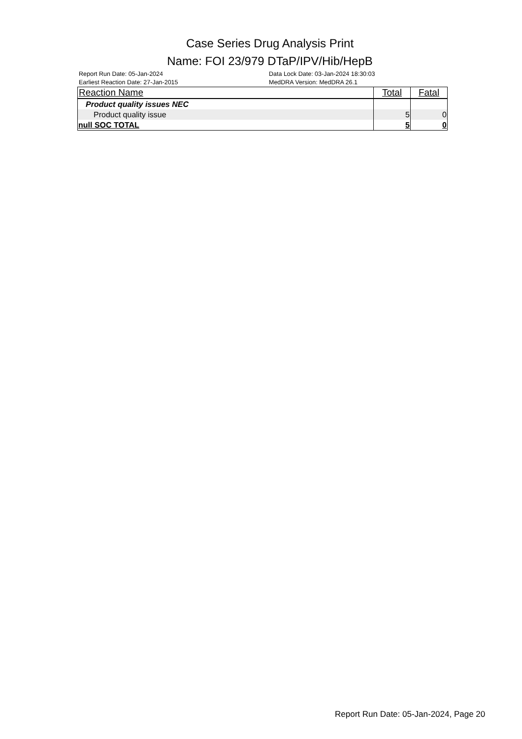Case Series Drug Analysis Print
Name: FOI 23/979 DTaP/IPV/Hib/HepB
Report Run Date: 05-Jan-2024
Earliest Reaction Date: 27-Jan-2015
Data Lock Date: 03-Jan-2024 18:30:03
MedDRA Version: MedDRA 26.1
| Reaction Name | Total | Fatal |
| --- | --- | --- |
| Product quality issues NEC | | |
| Product quality issue | 5 | 0 |
| null SOC TOTAL | 5 | 0 |
Report Run Date: 05-Jan-2024, Page 20